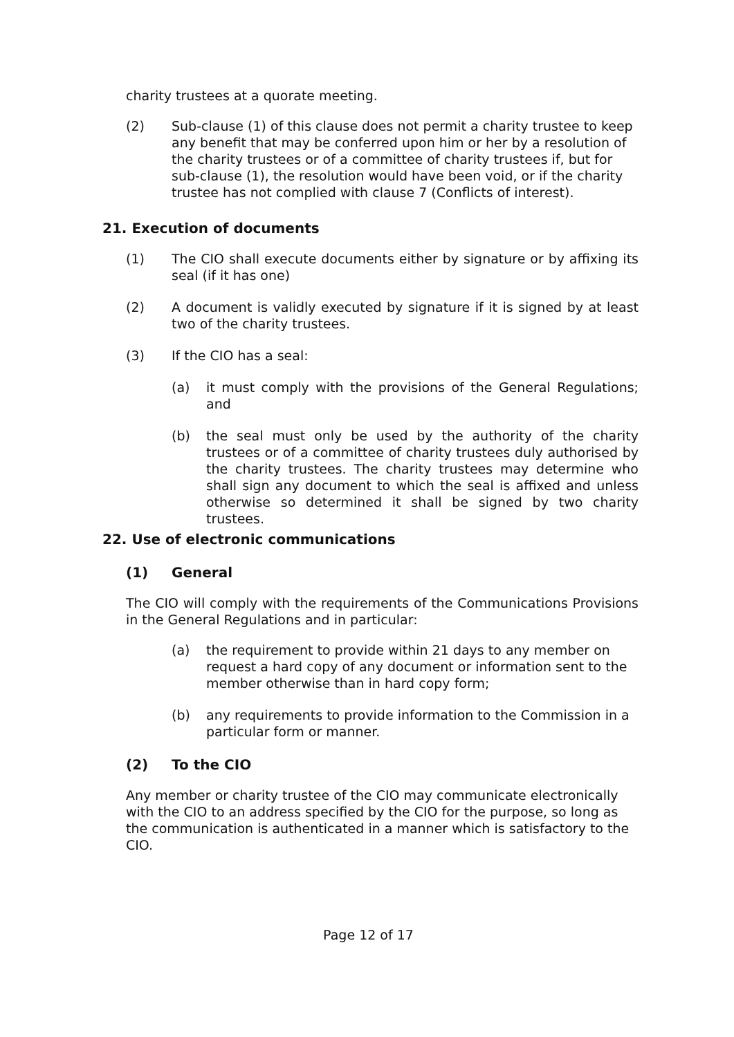charity trustees at a quorate meeting.
(2) Sub-clause (1) of this clause does not permit a charity trustee to keep any benefit that may be conferred upon him or her by a resolution of the charity trustees or of a committee of charity trustees if, but for sub-clause (1), the resolution would have been void, or if the charity trustee has not complied with clause 7 (Conflicts of interest).
21. Execution of documents
(1) The CIO shall execute documents either by signature or by affixing its seal (if it has one)
(2) A document is validly executed by signature if it is signed by at least two of the charity trustees.
(3) If the CIO has a seal:
(a) it must comply with the provisions of the General Regulations; and
(b) the seal must only be used by the authority of the charity trustees or of a committee of charity trustees duly authorised by the charity trustees. The charity trustees may determine who shall sign any document to which the seal is affixed and unless otherwise so determined it shall be signed by two charity trustees.
22. Use of electronic communications
(1) General
The CIO will comply with the requirements of the Communications Provisions in the General Regulations and in particular:
(a) the requirement to provide within 21 days to any member on request a hard copy of any document or information sent to the member otherwise than in hard copy form;
(b) any requirements to provide information to the Commission in a particular form or manner.
(2) To the CIO
Any member or charity trustee of the CIO may communicate electronically with the CIO to an address specified by the CIO for the purpose, so long as the communication is authenticated in a manner which is satisfactory to the CIO.
Page 12 of 17